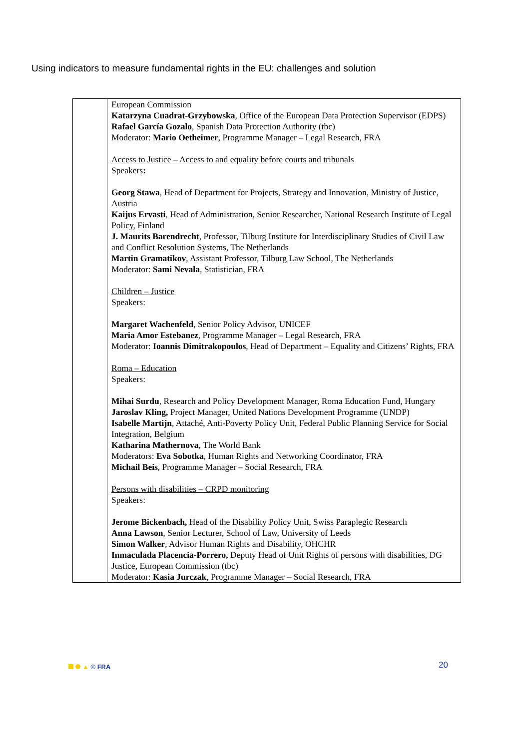Using indicators to measure fundamental rights in the EU: challenges and solution
| | European Commission Katarzyna Cuadrat-Grzybowska , Office of the European Data Protection Supervisor (EDPS) Rafael García Gozalo , Spanish Data Protection Authority (tbc) Moderator: Mario Oetheimer , Programme Manager – Legal Research, FRA Access to Justice – Access to and equality before courts and tribunals Speakers : Georg Stawa , Head of Department for Projects, Strategy and Innovation, Ministry of Justice, Austria Kaijus Ervasti , Head of Administration, Senior Researcher, National Research Institute of Legal Policy, Finland J. Maurits Barendrecht , Professor, Tilburg Institute for Interdisciplinary Studies of Civil Law and Conflict Resolution Systems, The Netherlands Martin Gramatikov , Assistant Professor, Tilburg Law School, The Netherlands Moderator: Sami Nevala , Statistician, FRA Children – Justice Speakers: Margaret Wachenfeld , Senior Policy Advisor, UNICEF Maria Amor Estebanez , Programme Manager – Legal Research, FRA Moderator: Ioannis Dimitrakopoulos , Head of Department – Equality and Citizens’ Rights, FRA Roma – Education Speakers: Mihai Surdu , Research and Policy Development Manager, Roma Education Fund, Hungary Jaroslav Kling, Project Manager, United Nations Development Programme (UNDP) Isabelle Martijn , Attaché, Anti-Poverty Policy Unit, Federal Public Planning Service for Social Integration, Belgium Katharina Mathernova , The World Bank Moderators: Eva Sobotka , Human Rights and Networking Coordinator, FRA Michail Beis , Programme Manager – Social Research, FRA Persons with disabilities – CRPD monitoring Speakers: Jerome Bickenbach, Head of the Disability Policy Unit, Swiss Paraplegic Research Anna Lawson , Senior Lecturer, School of Law, University of Leeds Simon Walker , Advisor Human Rights and Disability, OHCHR Inmaculada Placencia-Porrero, Deputy Head of Unit Rights of persons with disabilities, DG Justice, European Commission (tbc) Moderator: Kasia Jurczak , Programme Manager – Social Research, FRA |
▲ © FRA 20